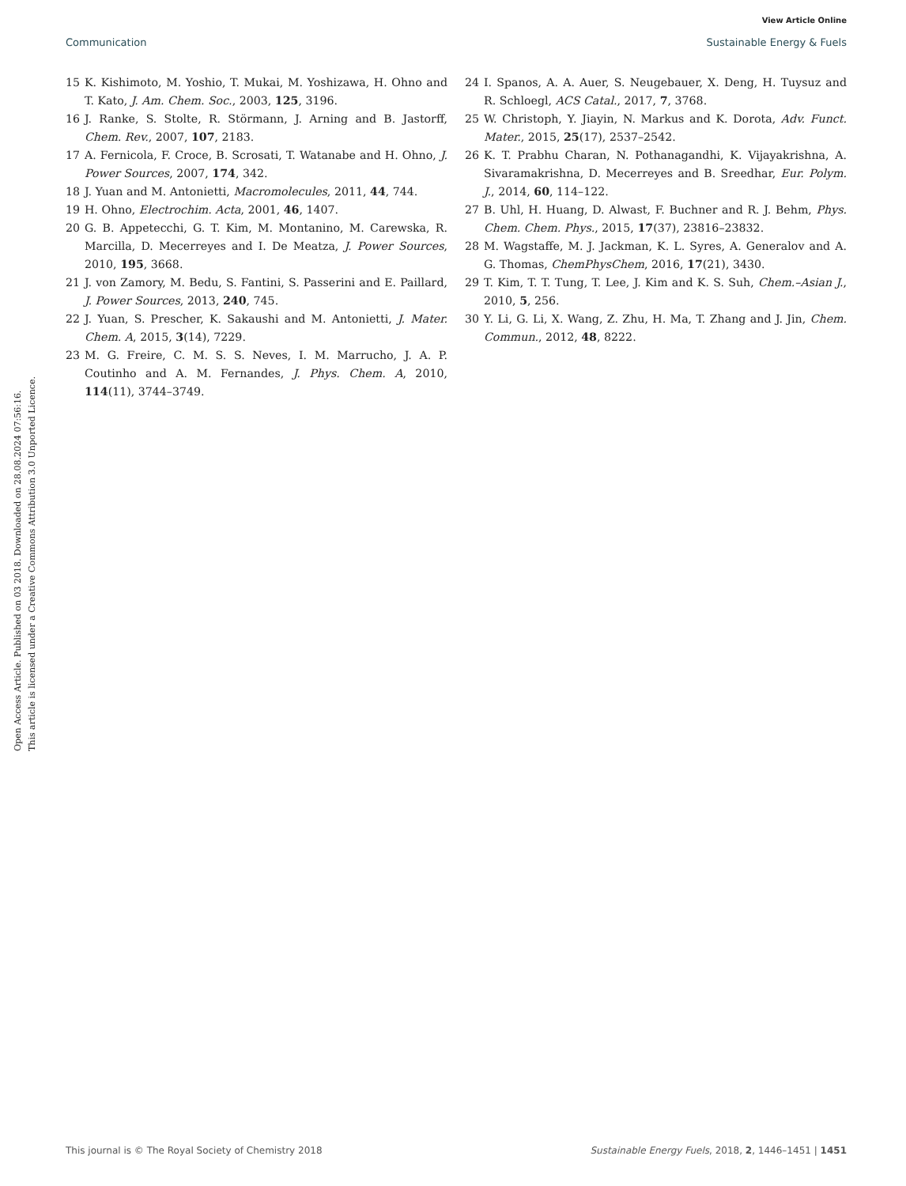View Article Online
Communication Sustainable Energy & Fuels
Open Access Article. Published on 03 2018. Downloaded on 28.08.2024 07:56:16.
This article is licensed under a Creative Commons Attribution 3.0 Unported Licence.
15 K. Kishimoto, M. Yoshio, T. Mukai, M. Yoshizawa, H. Ohno and T. Kato, J. Am. Chem. Soc., 2003, 125, 3196.
16 J. Ranke, S. Stolte, R. Störmann, J. Arning and B. Jastorff, Chem. Rev., 2007, 107, 2183.
17 A. Fernicola, F. Croce, B. Scrosati, T. Watanabe and H. Ohno, J. Power Sources, 2007, 174, 342.
18 J. Yuan and M. Antonietti, Macromolecules, 2011, 44, 744.
19 H. Ohno, Electrochim. Acta, 2001, 46, 1407.
20 G. B. Appetecchi, G. T. Kim, M. Montanino, M. Carewska, R. Marcilla, D. Mecerreyes and I. De Meatza, J. Power Sources, 2010, 195, 3668.
21 J. von Zamory, M. Bedu, S. Fantini, S. Passerini and E. Paillard, J. Power Sources, 2013, 240, 745.
22 J. Yuan, S. Prescher, K. Sakaushi and M. Antonietti, J. Mater. Chem. A, 2015, 3(14), 7229.
23 M. G. Freire, C. M. S. S. Neves, I. M. Marrucho, J. A. P. Coutinho and A. M. Fernandes, J. Phys. Chem. A, 2010, 114(11), 3744–3749.
24 I. Spanos, A. A. Auer, S. Neugebauer, X. Deng, H. Tuysuz and R. Schloegl, ACS Catal., 2017, 7, 3768.
25 W. Christoph, Y. Jiayin, N. Markus and K. Dorota, Adv. Funct. Mater., 2015, 25(17), 2537–2542.
26 K. T. Prabhu Charan, N. Pothanagandhi, K. Vijayakrishna, A. Sivaramakrishna, D. Mecerreyes and B. Sreedhar, Eur. Polym. J., 2014, 60, 114–122.
27 B. Uhl, H. Huang, D. Alwast, F. Buchner and R. J. Behm, Phys. Chem. Chem. Phys., 2015, 17(37), 23816–23832.
28 M. Wagstaffe, M. J. Jackman, K. L. Syres, A. Generalov and A. G. Thomas, ChemPhysChem, 2016, 17(21), 3430.
29 T. Kim, T. T. Tung, T. Lee, J. Kim and K. S. Suh, Chem.–Asian J., 2010, 5, 256.
30 Y. Li, G. Li, X. Wang, Z. Zhu, H. Ma, T. Zhang and J. Jin, Chem. Commun., 2012, 48, 8222.
This journal is © The Royal Society of Chemistry 2018 Sustainable Energy Fuels, 2018, 2, 1446–1451 | 1451